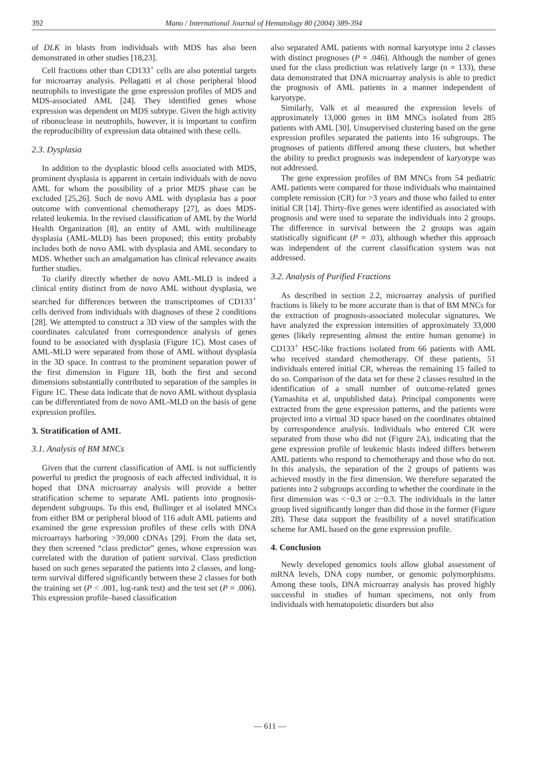392 Mano / International Journal of Hematology 80 (2004) 389-394
of DLK in blasts from individuals with MDS has also been demonstrated in other studies [18,23].
Cell fractions other than CD133<sup>+</sup> cells are also potential targets for microarray analysis. Pellagatti et al chose peripheral blood neutrophils to investigate the gene expression profiles of MDS and MDS-associated AML [24]. They identified genes whose expression was dependent on MDS subtype. Given the high activity of ribonuclease in neutrophils, however, it is important to confirm the reproducibility of expression data obtained with these cells.
2.3. Dysplasia
In addition to the dysplastic blood cells associated with MDS, prominent dysplasia is apparent in certain individuals with de novo AML for whom the possibility of a prior MDS phase can be excluded [25,26]. Such de novo AML with dysplasia has a poor outcome with conventional chemotherapy [27], as does MDS-related leukemia. In the revised classification of AML by the World Health Organization [8], an entity of AML with multilineage dysplasia (AML-MLD) has been proposed; this entity probably includes both de novo AML with dysplasia and AML secondary to MDS. Whether such an amalgamation has clinical relevance awaits further studies.
To clarify directly whether de novo AML-MLD is indeed a clinical entity distinct from de novo AML without dysplasia, we searched for differences between the transcriptomes of CD133<sup>+</sup> cells derived from individuals with diagnoses of these 2 conditions [28]. We attempted to construct a 3D view of the samples with the coordinates calculated from correspondence analysis of genes found to be associated with dysplasia (Figure 1C). Most cases of AML-MLD were separated from those of AML without dysplasia in the 3D space. In contrast to the prominent separation power of the first dimension in Figure 1B, both the first and second dimensions substantially contributed to separation of the samples in Figure 1C. These data indicate that de novo AML without dysplasia can be differentiated from de novo AML-MLD on the basis of gene expression profiles.
3. Stratification of AML
3.1. Analysis of BM MNCs
Given that the current classification of AML is not sufficiently powerful to predict the prognosis of each affected individual, it is hoped that DNA microarray analysis will provide a better stratification scheme to separate AML patients into prognosis-dependent subgroups. To this end, Bullinger et al isolated MNCs from either BM or peripheral blood of 116 adult AML patients and examined the gene expression profiles of these cells with DNA microarrays harboring >39,000 cDNAs [29]. From the data set, they then screened “class predictor” genes, whose expression was correlated with the duration of patient survival. Class prediction based on such genes separated the patients into 2 classes, and long-term survival differed significantly between these 2 classes for both the training set (P < .001, log-rank test) and the test set (P = .006). This expression profile–based classification
also separated AML patients with normal karyotype into 2 classes with distinct prognoses (P = .046). Although the number of genes used for the class prediction was relatively large (n = 133), these data demonstrated that DNA microarray analysis is able to predict the prognosis of AML patients in a manner independent of karyotype.
Similarly, Valk et al measured the expression levels of approximately 13,000 genes in BM MNCs isolated from 285 patients with AML [30]. Unsupervised clustering based on the gene expression profiles separated the patients into 16 subgroups. The prognoses of patients differed among these clusters, but whether the ability to predict prognosis was independent of karyotype was not addressed.
The gene expression profiles of BM MNCs from 54 pediatric AML patients were compared for those individuals who maintained complete remission (CR) for >3 years and those who failed to enter initial CR [14]. Thirty-five genes were identified as associated with prognosis and were used to separate the individuals into 2 groups. The difference in survival between the 2 groups was again statistically significant (P = .03), although whether this approach was independent of the current classification system was not addressed.
3.2. Analysis of Purified Fractions
As described in section 2.2, microarray analysis of purified fractions is likely to be more accurate than is that of BM MNCs for the extraction of prognosis-associated molecular signatures. We have analyzed the expression intensities of approximately 33,000 genes (likely representing almost the entire human genome) in CD133<sup>+</sup> HSC-like fractions isolated from 66 patients with AML who received standard chemotherapy. Of these patients, 51 individuals entered initial CR, whereas the remaining 15 failed to do so. Comparison of the data set for these 2 classes resulted in the identification of a small number of outcome-related genes (Yamashita et al, unpublished data). Principal components were extracted from the gene expression patterns, and the patients were projected into a virtual 3D space based on the coordinates obtained by correspondence analysis. Individuals who entered CR were separated from those who did not (Figure 2A), indicating that the gene expression profile of leukemic blasts indeed differs between AML patients who respond to chemotherapy and those who do not. In this analysis, the separation of the 2 groups of patients was achieved mostly in the first dimension. We therefore separated the patients into 2 subgroups according to whether the coordinate in the first dimension was <−0.3 or ≥−0.3. The individuals in the latter group lived significantly longer than did those in the former (Figure 2B). These data support the feasibility of a novel stratification scheme for AML based on the gene expression profile.
4. Conclusion
Newly developed genomics tools allow global assessment of mRNA levels, DNA copy number, or genomic polymorphisms. Among these tools, DNA microarray analysis has proved highly successful in studies of human specimens, not only from individuals with hematopoietic disorders but also
— 611 —